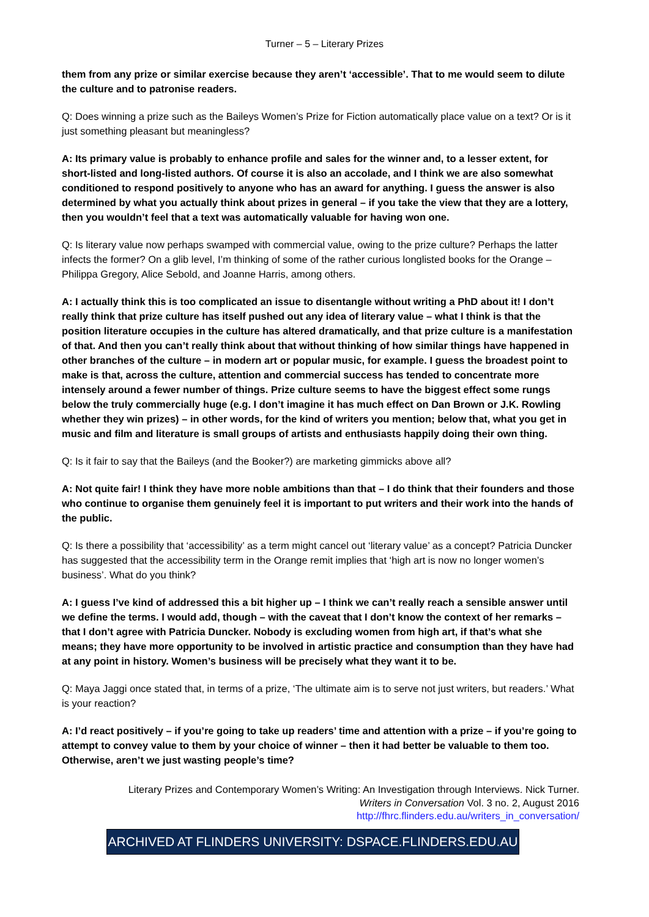Turner – 5 – Literary Prizes
them from any prize or similar exercise because they aren’t ‘accessible’. That to me would seem to dilute the culture and to patronise readers.
Q: Does winning a prize such as the Baileys Women’s Prize for Fiction automatically place value on a text? Or is it just something pleasant but meaningless?
A: Its primary value is probably to enhance profile and sales for the winner and, to a lesser extent, for short-listed and long-listed authors. Of course it is also an accolade, and I think we are also somewhat conditioned to respond positively to anyone who has an award for anything. I guess the answer is also determined by what you actually think about prizes in general – if you take the view that they are a lottery, then you wouldn’t feel that a text was automatically valuable for having won one.
Q: Is literary value now perhaps swamped with commercial value, owing to the prize culture? Perhaps the latter infects the former? On a glib level, I’m thinking of some of the rather curious longlisted books for the Orange – Philippa Gregory, Alice Sebold, and Joanne Harris, among others.
A: I actually think this is too complicated an issue to disentangle without writing a PhD about it! I don’t really think that prize culture has itself pushed out any idea of literary value – what I think is that the position literature occupies in the culture has altered dramatically, and that prize culture is a manifestation of that. And then you can’t really think about that without thinking of how similar things have happened in other branches of the culture – in modern art or popular music, for example. I guess the broadest point to make is that, across the culture, attention and commercial success has tended to concentrate more intensely around a fewer number of things. Prize culture seems to have the biggest effect some rungs below the truly commercially huge (e.g. I don’t imagine it has much effect on Dan Brown or J.K. Rowling whether they win prizes) – in other words, for the kind of writers you mention; below that, what you get in music and film and literature is small groups of artists and enthusiasts happily doing their own thing.
Q: Is it fair to say that the Baileys (and the Booker?) are marketing gimmicks above all?
A: Not quite fair! I think they have more noble ambitions than that – I do think that their founders and those who continue to organise them genuinely feel it is important to put writers and their work into the hands of the public.
Q: Is there a possibility that ‘accessibility’ as a term might cancel out ‘literary value’ as a concept? Patricia Duncker has suggested that the accessibility term in the Orange remit implies that ‘high art is now no longer women’s business’. What do you think?
A: I guess I’ve kind of addressed this a bit higher up – I think we can’t really reach a sensible answer until we define the terms. I would add, though – with the caveat that I don’t know the context of her remarks – that I don’t agree with Patricia Duncker. Nobody is excluding women from high art, if that’s what she means; they have more opportunity to be involved in artistic practice and consumption than they have had at any point in history. Women’s business will be precisely what they want it to be.
Q: Maya Jaggi once stated that, in terms of a prize, ‘The ultimate aim is to serve not just writers, but readers.’ What is your reaction?
A: I’d react positively – if you’re going to take up readers’ time and attention with a prize – if you’re going to attempt to convey value to them by your choice of winner – then it had better be valuable to them too. Otherwise, aren’t we just wasting people’s time?
Literary Prizes and Contemporary Women’s Writing: An Investigation through Interviews. Nick Turner.
Writers in Conversation Vol. 3 no. 2, August 2016
http://fhrc.flinders.edu.au/writers_in_conversation/
ARCHIVED AT FLINDERS UNIVERSITY: DSPACE.FLINDERS.EDU.AU